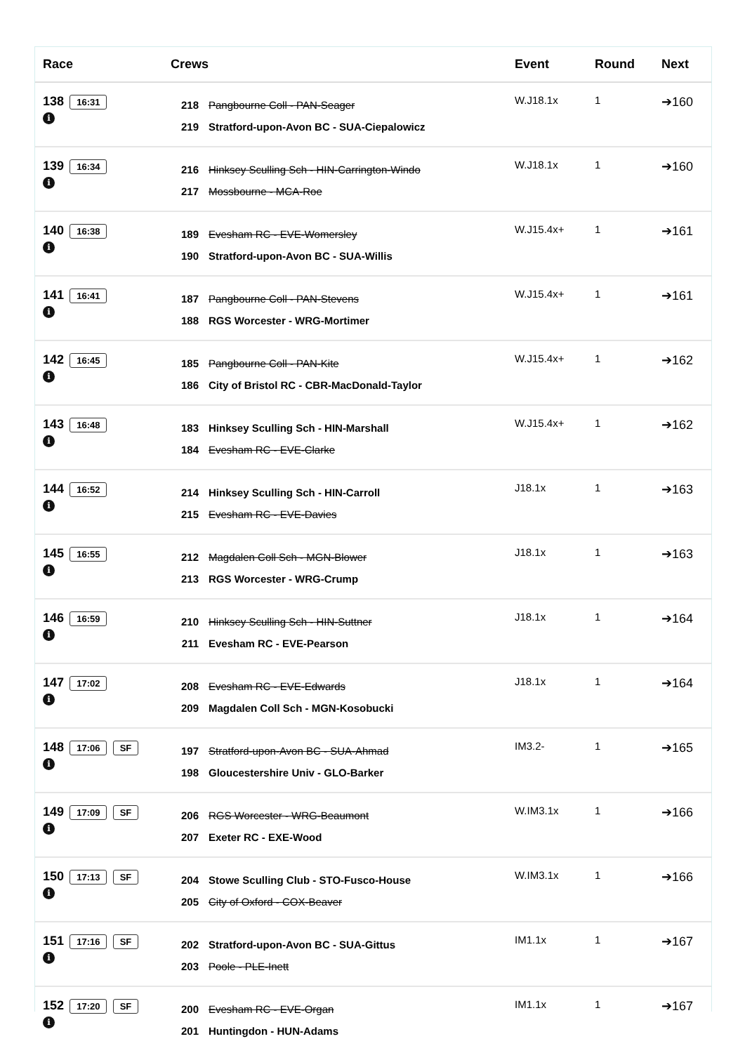| Race | Crews | Event | Round | Next |
| --- | --- | --- | --- | --- |
| 138 16:31 i | 218 Pangbourne Coll - PAN-Seager 219 Stratford-upon-Avon BC - SUA-Ciepalowicz | W.J18.1x | 1 | ➔160 |
| 139 16:34 i | 216 Hinksey Sculling Sch - HIN-Carrington-Windo 217 Mossbourne - MCA-Roe | W.J18.1x | 1 | ➔160 |
| 140 16:38 i | 189 Evesham RC - EVE-Womersley 190 Stratford-upon-Avon BC - SUA-Willis | W.J15.4x+ | 1 | ➔161 |
| 141 16:41 i | 187 Pangbourne Coll - PAN-Stevens 188 RGS Worcester - WRG-Mortimer | W.J15.4x+ | 1 | ➔161 |
| 142 16:45 i | 185 Pangbourne Coll - PAN-Kite 186 City of Bristol RC - CBR-MacDonald-Taylor | W.J15.4x+ | 1 | ➔162 |
| 143 16:48 i | 183 Hinksey Sculling Sch - HIN-Marshall 184 Evesham RC - EVE-Clarke | W.J15.4x+ | 1 | ➔162 |
| 144 16:52 i | 214 Hinksey Sculling Sch - HIN-Carroll 215 Evesham RC - EVE-Davies | J18.1x | 1 | ➔163 |
| 145 16:55 i | 212 Magdalen Coll Sch - MGN-Blower 213 RGS Worcester - WRG-Crump | J18.1x | 1 | ➔163 |
| 146 16:59 i | 210 Hinksey Sculling Sch - HIN-Suttner 211 Evesham RC - EVE-Pearson | J18.1x | 1 | ➔164 |
| 147 17:02 i | 208 Evesham RC - EVE-Edwards 209 Magdalen Coll Sch - MGN-Kosobucki | J18.1x | 1 | ➔164 |
| 148 17:06 SF i | 197 Stratford-upon-Avon BC - SUA-Ahmad 198 Gloucestershire Univ - GLO-Barker | IM3.2- | 1 | ➔165 |
| 149 17:09 SF i | 206 RGS Worcester - WRG-Beaumont 207 Exeter RC - EXE-Wood | W.IM3.1x | 1 | ➔166 |
| 150 17:13 SF i | 204 Stowe Sculling Club - STO-Fusco-House 205 City of Oxford - COX-Beaver | W.IM3.1x | 1 | ➔166 |
| 151 17:16 SF i | 202 Stratford-upon-Avon BC - SUA-Gittus 203 Poole - PLE-Inett | IM1.1x | 1 | ➔167 |
| 152 17:20 SF i | 200 Evesham RC - EVE-Organ 201 Huntingdon - HUN-Adams | IM1.1x | 1 | ➔167 |